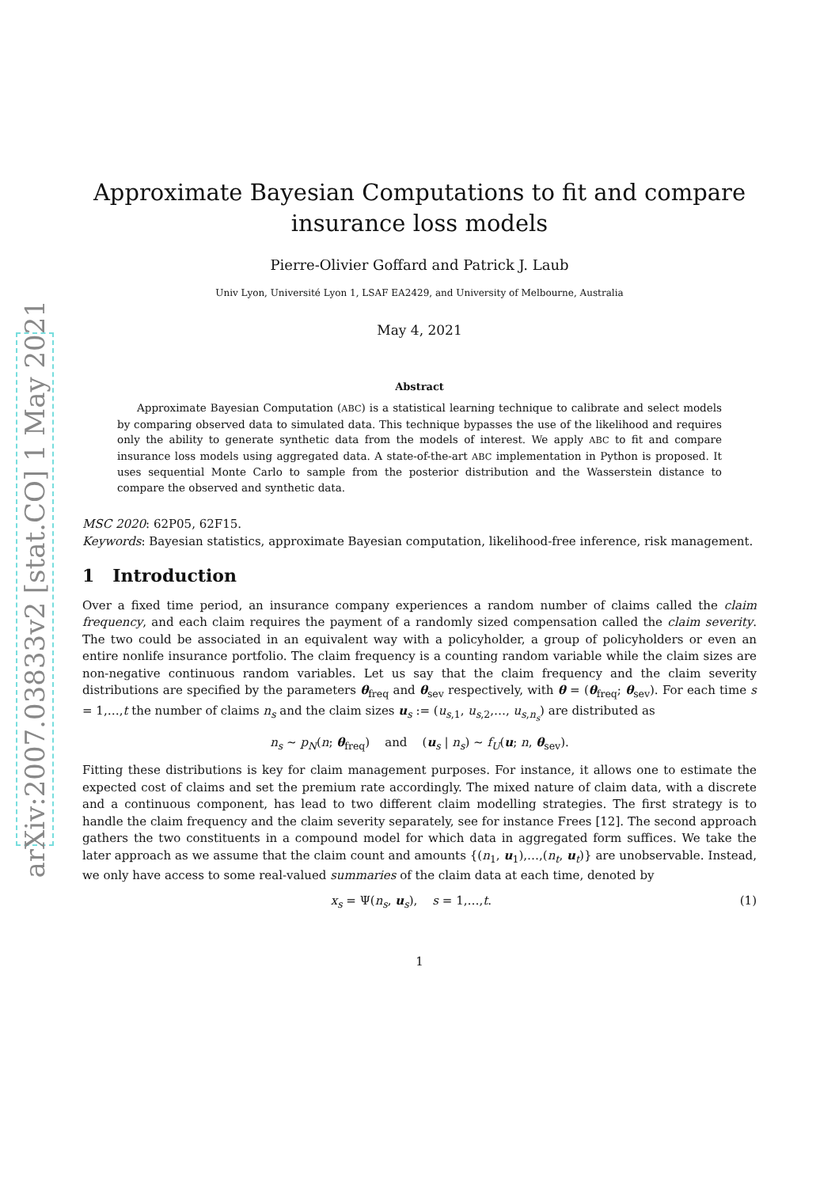arXiv:2007.03833v2 [stat.CO] 1 May 2021
Approximate Bayesian Computations to fit and compare insurance loss models
Pierre-Olivier Goffard and Patrick J. Laub
Univ Lyon, Université Lyon 1, LSAF EA2429, and University of Melbourne, Australia
May 4, 2021
Abstract
Approximate Bayesian Computation (ABC) is a statistical learning technique to calibrate and select models by comparing observed data to simulated data. This technique bypasses the use of the likelihood and requires only the ability to generate synthetic data from the models of interest. We apply ABC to fit and compare insurance loss models using aggregated data. A state-of-the-art ABC implementation in Python is proposed. It uses sequential Monte Carlo to sample from the posterior distribution and the Wasserstein distance to compare the observed and synthetic data.
MSC 2020: 62P05, 62F15.
Keywords: Bayesian statistics, approximate Bayesian computation, likelihood-free inference, risk management.
1 Introduction
Over a fixed time period, an insurance company experiences a random number of claims called the claim frequency, and each claim requires the payment of a randomly sized compensation called the claim severity. The two could be associated in an equivalent way with a policyholder, a group of policyholders or even an entire nonlife insurance portfolio. The claim frequency is a counting random variable while the claim sizes are non-negative continuous random variables. Let us say that the claim frequency and the claim severity distributions are specified by the parameters θ<sub>freq</sub> and θ<sub>sev</sub> respectively, with θ = (θ<sub>freq</sub>; θ<sub>sev</sub>). For each time s = 1,…,t the number of claims n<sub>s</sub> and the claim sizes u<sub>s</sub> := (u<sub>s,1</sub>, u<sub>s,2</sub>,…, u<sub>s,n<sub>s</sub></sub>) are distributed as
n<sub>s</sub> ∼ p<sub>N</sub>(n; θ<sub>freq</sub>) and (u<sub>s</sub> | n<sub>s</sub>) ∼ f<sub>U</sub>(u; n, θ<sub>sev</sub>).
Fitting these distributions is key for claim management purposes. For instance, it allows one to estimate the expected cost of claims and set the premium rate accordingly. The mixed nature of claim data, with a discrete and a continuous component, has lead to two different claim modelling strategies. The first strategy is to handle the claim frequency and the claim severity separately, see for instance Frees [12]. The second approach gathers the two constituents in a compound model for which data in aggregated form suffices. We take the later approach as we assume that the claim count and amounts {(n<sub>1</sub>, u<sub>1</sub>),…,(n<sub>t</sub>, u<sub>t</sub>)} are unobservable. Instead, we only have access to some real-valued summaries of the claim data at each time, denoted by
x<sub>s</sub> = Ψ(n<sub>s</sub>, u<sub>s</sub>), s = 1,…,t. (1)
1